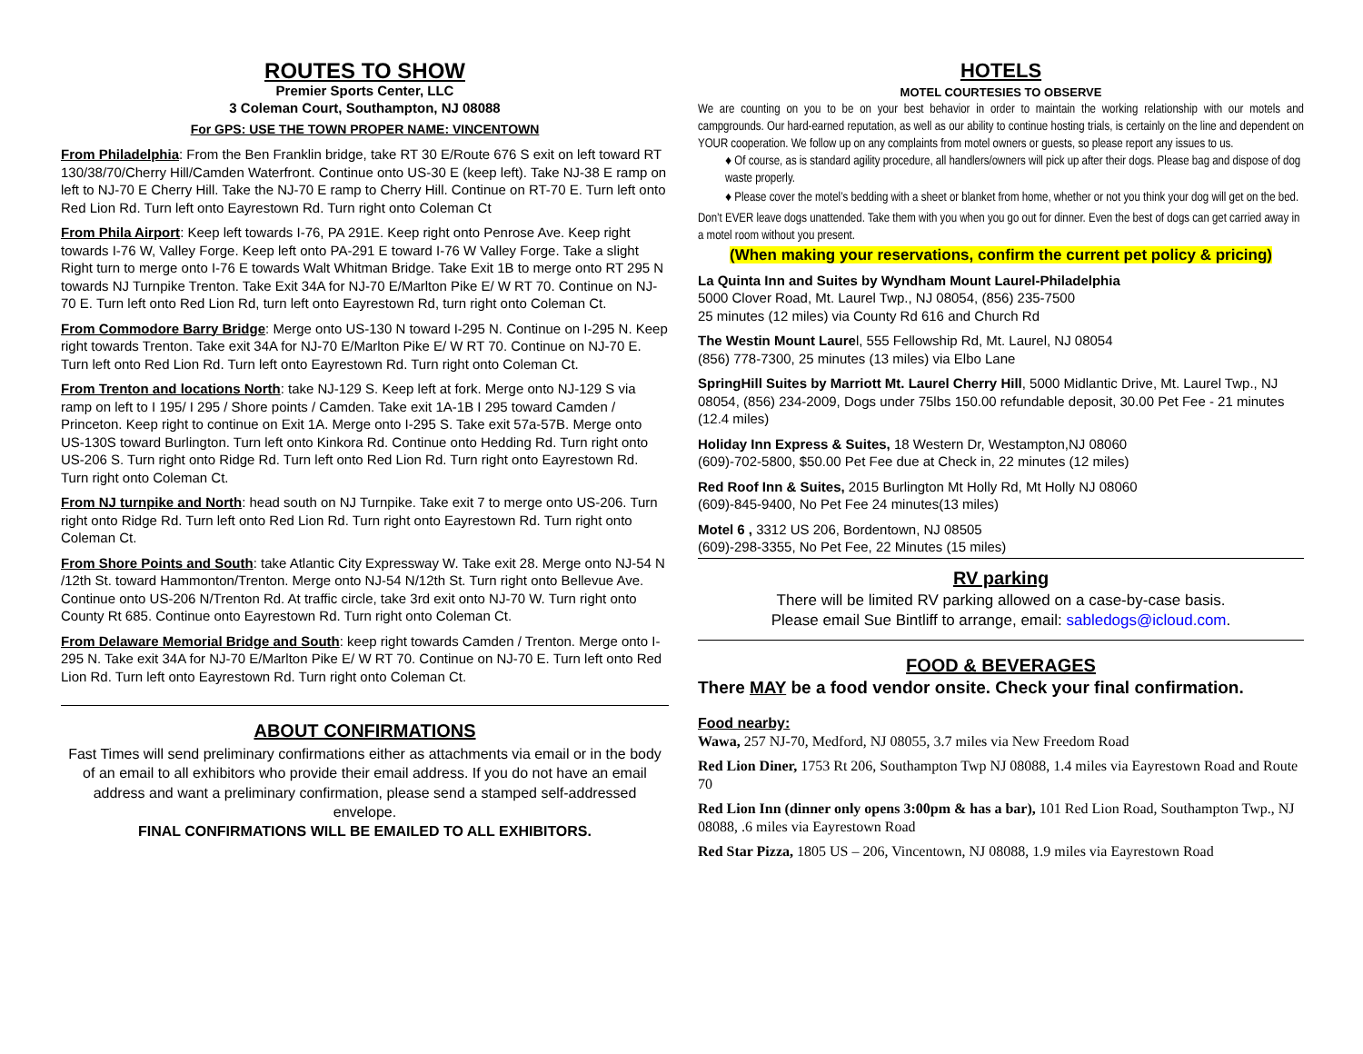ROUTES TO SHOW
Premier Sports Center, LLC
3 Coleman Court, Southampton, NJ 08088
For GPS: USE THE TOWN PROPER NAME: VINCENTOWN
From Philadelphia: From the Ben Franklin bridge, take RT 30 E/Route 676 S exit on left toward RT 130/38/70/Cherry Hill/Camden Waterfront. Continue onto US-30 E (keep left). Take NJ-38 E ramp on left to NJ-70 E Cherry Hill. Take the NJ-70 E ramp to Cherry Hill. Continue on RT-70 E. Turn left onto Red Lion Rd. Turn left onto Eayrestown Rd. Turn right onto Coleman Ct
From Phila Airport: Keep left towards I-76, PA 291E. Keep right onto Penrose Ave. Keep right towards I-76 W, Valley Forge. Keep left onto PA-291 E toward I-76 W Valley Forge. Take a slight Right turn to merge onto I-76 E towards Walt Whitman Bridge. Take Exit 1B to merge onto RT 295 N towards NJ Turnpike Trenton. Take Exit 34A for NJ-70 E/Marlton Pike E/ W RT 70. Continue on NJ-70 E. Turn left onto Red Lion Rd, turn left onto Eayrestown Rd, turn right onto Coleman Ct.
From Commodore Barry Bridge: Merge onto US-130 N toward I-295 N. Continue on I-295 N. Keep right towards Trenton. Take exit 34A for NJ-70 E/Marlton Pike E/ W RT 70. Continue on NJ-70 E. Turn left onto Red Lion Rd. Turn left onto Eayrestown Rd. Turn right onto Coleman Ct.
From Trenton and locations North: take NJ-129 S. Keep left at fork. Merge onto NJ-129 S via ramp on left to I 195/ I 295 / Shore points / Camden. Take exit 1A-1B I 295 toward Camden / Princeton. Keep right to continue on Exit 1A. Merge onto I-295 S. Take exit 57a-57B. Merge onto US-130S toward Burlington. Turn left onto Kinkora Rd. Continue onto Hedding Rd. Turn right onto US-206 S. Turn right onto Ridge Rd. Turn left onto Red Lion Rd. Turn right onto Eayrestown Rd. Turn right onto Coleman Ct.
From NJ turnpike and North: head south on NJ Turnpike. Take exit 7 to merge onto US-206. Turn right onto Ridge Rd. Turn left onto Red Lion Rd. Turn right onto Eayrestown Rd. Turn right onto Coleman Ct.
From Shore Points and South: take Atlantic City Expressway W. Take exit 28. Merge onto NJ-54 N /12th St. toward Hammonton/Trenton. Merge onto NJ-54 N/12th St. Turn right onto Bellevue Ave. Continue onto US-206 N/Trenton Rd. At traffic circle, take 3rd exit onto NJ-70 W. Turn right onto County Rt 685. Continue onto Eayrestown Rd. Turn right onto Coleman Ct.
From Delaware Memorial Bridge and South: keep right towards Camden / Trenton. Merge onto I-295 N. Take exit 34A for NJ-70 E/Marlton Pike E/ W RT 70. Continue on NJ-70 E. Turn left onto Red Lion Rd. Turn left onto Eayrestown Rd. Turn right onto Coleman Ct.
ABOUT CONFIRMATIONS
Fast Times will send preliminary confirmations either as attachments via email or in the body of an email to all exhibitors who provide their email address. If you do not have an email address and want a preliminary confirmation, please send a stamped self-addressed envelope.
FINAL CONFIRMATIONS WILL BE EMAILED TO ALL EXHIBITORS.
HOTELS
MOTEL COURTESIES TO OBSERVE
We are counting on you to be on your best behavior in order to maintain the working relationship with our motels and campgrounds. Our hard-earned reputation, as well as our ability to continue hosting trials, is certainly on the line and dependent on YOUR cooperation. We follow up on any complaints from motel owners or guests, so please report any issues to us.
♦ Of course, as is standard agility procedure, all handlers/owners will pick up after their dogs. Please bag and dispose of dog waste properly.
♦ Please cover the motel’s bedding with a sheet or blanket from home, whether or not you think your dog will get on the bed.
Don’t EVER leave dogs unattended. Take them with you when you go out for dinner. Even the best of dogs can get carried away in a motel room without you present.
(When making your reservations, confirm the current pet policy & pricing)
La Quinta Inn and Suites by Wyndham Mount Laurel-Philadelphia
5000 Clover Road, Mt. Laurel Twp., NJ 08054, (856) 235-7500
25 minutes (12 miles) via County Rd 616 and Church Rd
The Westin Mount Laurel, 555 Fellowship Rd, Mt. Laurel, NJ 08054
(856) 778-7300, 25 minutes (13 miles) via Elbo Lane
SpringHill Suites by Marriott Mt. Laurel Cherry Hill, 5000 Midlantic Drive, Mt. Laurel Twp., NJ 08054, (856) 234-2009, Dogs under 75lbs 150.00 refundable deposit, 30.00 Pet Fee - 21 minutes (12.4 miles)
Holiday Inn Express & Suites, 18 Western Dr, Westampton,NJ 08060
(609)-702-5800, $50.00 Pet Fee due at Check in, 22 minutes (12 miles)
Red Roof Inn & Suites, 2015 Burlington Mt Holly Rd, Mt Holly NJ 08060
(609)-845-9400, No Pet Fee 24 minutes(13 miles)
Motel 6 , 3312 US 206, Bordentown, NJ 08505
(609)-298-3355, No Pet Fee, 22 Minutes (15 miles)
RV parking
There will be limited RV parking allowed on a case-by-case basis.
Please email Sue Bintliff to arrange, email: sabledogs@icloud.com.
FOOD & BEVERAGES
There MAY be a food vendor onsite. Check your final confirmation.
Food nearby:
Wawa, 257 NJ-70, Medford, NJ 08055, 3.7 miles via New Freedom Road
Red Lion Diner, 1753 Rt 206, Southampton Twp NJ 08088, 1.4 miles via Eayrestown Road and Route 70
Red Lion Inn (dinner only opens 3:00pm & has a bar), 101 Red Lion Road, Southampton Twp., NJ 08088, .6 miles via Eayrestown Road
Red Star Pizza, 1805 US – 206, Vincentown, NJ 08088, 1.9 miles via Eayrestown Road